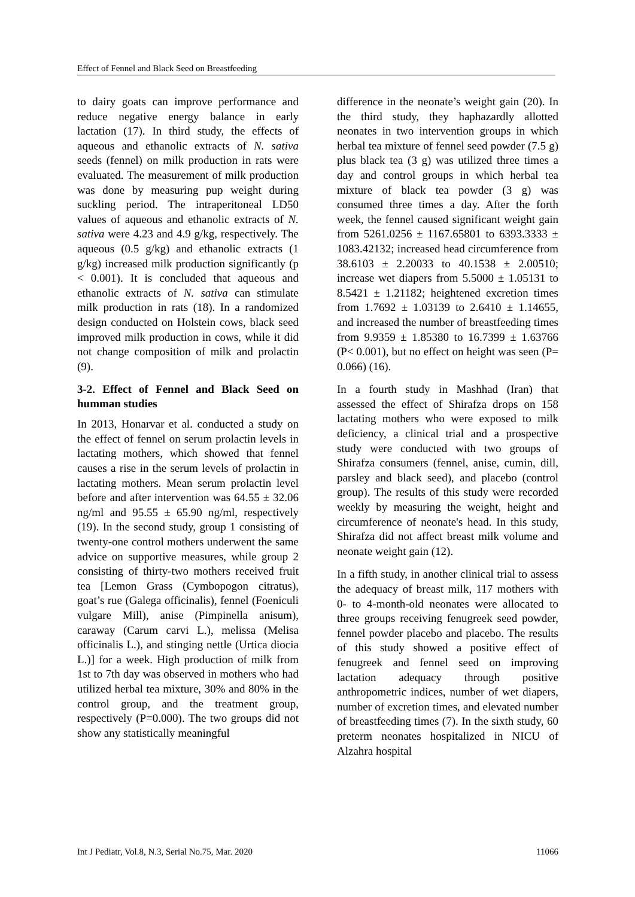Effect of Fennel and Black Seed on Breastfeeding
to dairy goats can improve performance and reduce negative energy balance in early lactation (17). In third study, the effects of aqueous and ethanolic extracts of N. sativa seeds (fennel) on milk production in rats were evaluated. The measurement of milk production was done by measuring pup weight during suckling period. The intraperitoneal LD50 values of aqueous and ethanolic extracts of N. sativa were 4.23 and 4.9 g/kg, respectively. The aqueous (0.5 g/kg) and ethanolic extracts (1 g/kg) increased milk production significantly (p < 0.001). It is concluded that aqueous and ethanolic extracts of N. sativa can stimulate milk production in rats (18). In a randomized design conducted on Holstein cows, black seed improved milk production in cows, while it did not change composition of milk and prolactin (9).
3-2. Effect of Fennel and Black Seed on humman studies
In 2013, Honarvar et al. conducted a study on the effect of fennel on serum prolactin levels in lactating mothers, which showed that fennel causes a rise in the serum levels of prolactin in lactating mothers. Mean serum prolactin level before and after intervention was 64.55 ± 32.06 ng/ml and 95.55 ± 65.90 ng/ml, respectively (19). In the second study, group 1 consisting of twenty-one control mothers underwent the same advice on supportive measures, while group 2 consisting of thirty-two mothers received fruit tea [Lemon Grass (Cymbopogon citratus), goat’s rue (Galega officinalis), fennel (Foeniculi vulgare Mill), anise (Pimpinella anisum), caraway (Carum carvi L.), melissa (Melisa officinalis L.), and stinging nettle (Urtica diocia L.)] for a week. High production of milk from 1st to 7th day was observed in mothers who had utilized herbal tea mixture, 30% and 80% in the control group, and the treatment group, respectively (P=0.000). The two groups did not show any statistically meaningful
difference in the neonate’s weight gain (20). In the third study, they haphazardly allotted neonates in two intervention groups in which herbal tea mixture of fennel seed powder (7.5 g) plus black tea (3 g) was utilized three times a day and control groups in which herbal tea mixture of black tea powder (3 g) was consumed three times a day. After the forth week, the fennel caused significant weight gain from 5261.0256 ± 1167.65801 to 6393.3333 ± 1083.42132; increased head circumference from 38.6103 ± 2.20033 to 40.1538 ± 2.00510; increase wet diapers from 5.5000 ± 1.05131 to 8.5421 ± 1.21182; heightened excretion times from 1.7692 ± 1.03139 to 2.6410 ± 1.14655, and increased the number of breastfeeding times from 9.9359 ± 1.85380 to 16.7399 ± 1.63766 (P< 0.001), but no effect on height was seen (P= 0.066) (16).
In a fourth study in Mashhad (Iran) that assessed the effect of Shirafza drops on 158 lactating mothers who were exposed to milk deficiency, a clinical trial and a prospective study were conducted with two groups of Shirafza consumers (fennel, anise, cumin, dill, parsley and black seed), and placebo (control group). The results of this study were recorded weekly by measuring the weight, height and circumference of neonate's head. In this study, Shirafza did not affect breast milk volume and neonate weight gain (12).
In a fifth study, in another clinical trial to assess the adequacy of breast milk, 117 mothers with 0- to 4-month-old neonates were allocated to three groups receiving fenugreek seed powder, fennel powder placebo and placebo. The results of this study showed a positive effect of fenugreek and fennel seed on improving lactation adequacy through positive anthropometric indices, number of wet diapers, number of excretion times, and elevated number of breastfeeding times (7). In the sixth study, 60 preterm neonates hospitalized in NICU of Alzahra hospital
Int J Pediatr, Vol.8, N.3, Serial No.75, Mar. 2020 11066